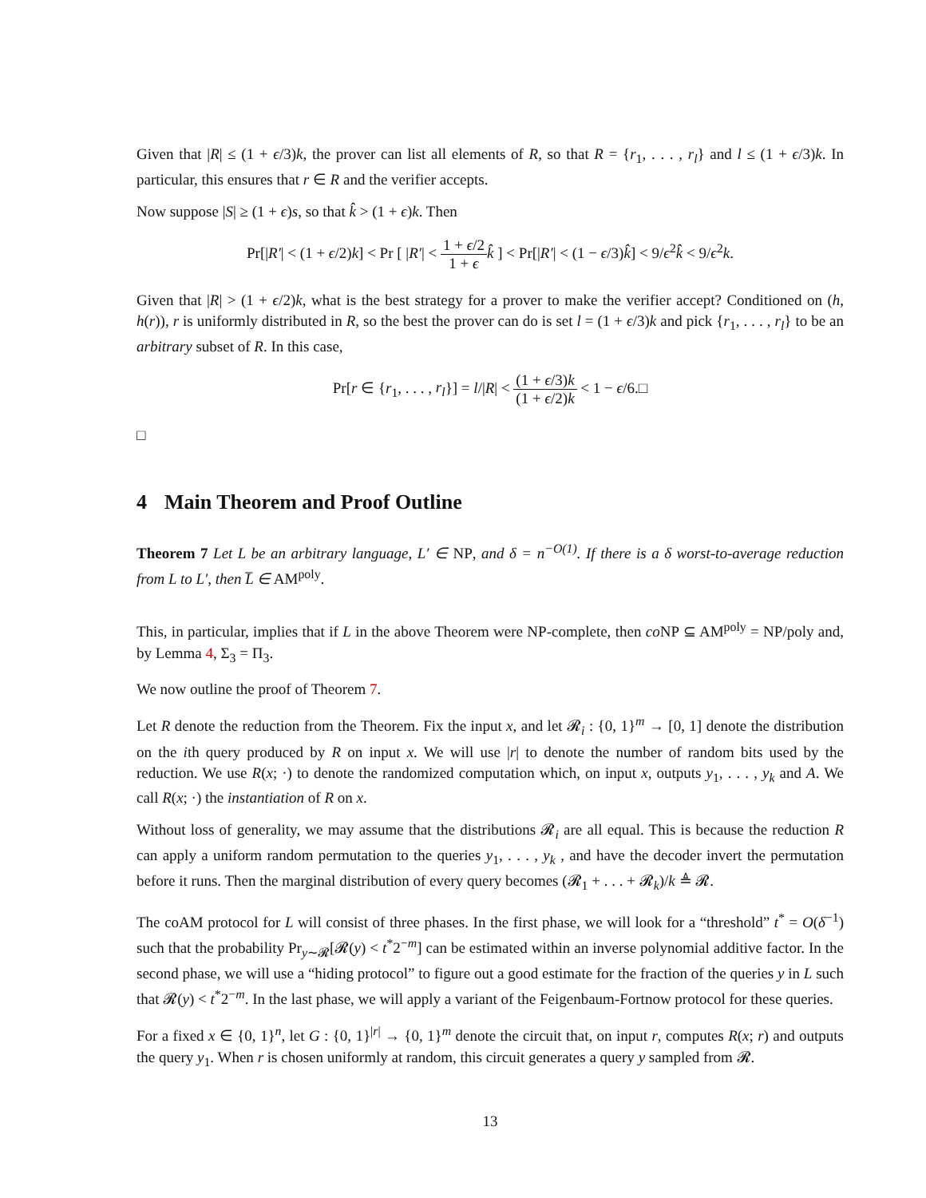Given that |R| ≤ (1 + ϵ/3)k, the prover can list all elements of R, so that R = {r<sub>1</sub>, . . . , r<sub>l</sub>} and l ≤ (1 + ϵ/3)k. In particular, this ensures that r ∈ R and the verifier accepts.
Now suppose |S| ≥ (1 + ϵ)s, so that k̂ > (1 + ϵ)k. Then
Pr[|R′| < (1 + ϵ/2)k] < Pr [ |R′| < 1 + ϵ/2 1 + ϵ k̂ ] < Pr[|R′| < (1 − ϵ/3)k̂] < 9/ϵ<sup>2</sup>k̂ < 9/ϵ<sup>2</sup>k.
Given that |R| > (1 + ϵ/2)k, what is the best strategy for a prover to make the verifier accept? Conditioned on (h, h(r)), r is uniformly distributed in R, so the best the prover can do is set l = (1 + ϵ/3)k and pick {r<sub>1</sub>, . . . , r<sub>l</sub>} to be an arbitrary subset of R. In this case,
Pr[r ∈ {r<sub>1</sub>, . . . , r<sub>l</sub>}] = l/|R| < (1 + ϵ/3)k (1 + ϵ/2)k < 1 − ϵ/6.□
□
4 Main Theorem and Proof Outline
Theorem 7 Let L be an arbitrary language, L′ ∈ NP, and δ = n<sup>−O(1)</sup>. If there is a δ worst-to-average reduction from L to L′, then L̅ ∈ AM<sup>poly</sup>.
This, in particular, implies that if L in the above Theorem were NP-complete, then co NP ⊆ AM<sup>poly</sup> = NP/poly and, by Lemma 4, Σ<sub>3</sub> = Π<sub>3</sub>.
We now outline the proof of Theorem 7.
Let R denote the reduction from the Theorem. Fix the input x, and let 𝓡<sub>i</sub> : {0, 1}<sup>m</sup> → [0, 1] denote the distribution on the ith query produced by R on input x. We will use |r| to denote the number of random bits used by the reduction. We use R(x; ·) to denote the randomized computation which, on input x, outputs y<sub>1</sub>, . . . , y<sub>k</sub> and A. We call R(x; ·) the instantiation of R on x.
Without loss of generality, we may assume that the distributions 𝓡<sub>i</sub> are all equal. This is because the reduction R can apply a uniform random permutation to the queries y<sub>1</sub>, . . . , y<sub>k</sub> , and have the decoder invert the permutation before it runs. Then the marginal distribution of every query becomes (𝓡<sub>1</sub> + . . . + 𝓡<sub>k</sub>)/k ≜ 𝓡.
The coAM protocol for L will consist of three phases. In the first phase, we will look for a “threshold” t<sup>*</sup> = O(δ<sup>−1</sup>) such that the probability Pr<sub>y∼𝓡</sub>[𝓡(y) < t<sup>*</sup>2<sup>−m</sup>] can be estimated within an inverse polynomial additive factor. In the second phase, we will use a “hiding protocol” to figure out a good estimate for the fraction of the queries y in L such that 𝓡(y) < t<sup>*</sup>2<sup>−m</sup>. In the last phase, we will apply a variant of the Feigenbaum-Fortnow protocol for these queries.
For a fixed x ∈ {0, 1}<sup>n</sup>, let G : {0, 1}<sup>|r|</sup> → {0, 1}<sup>m</sup> denote the circuit that, on input r, computes R(x; r) and outputs the query y<sub>1</sub>. When r is chosen uniformly at random, this circuit generates a query y sampled from 𝓡.
13